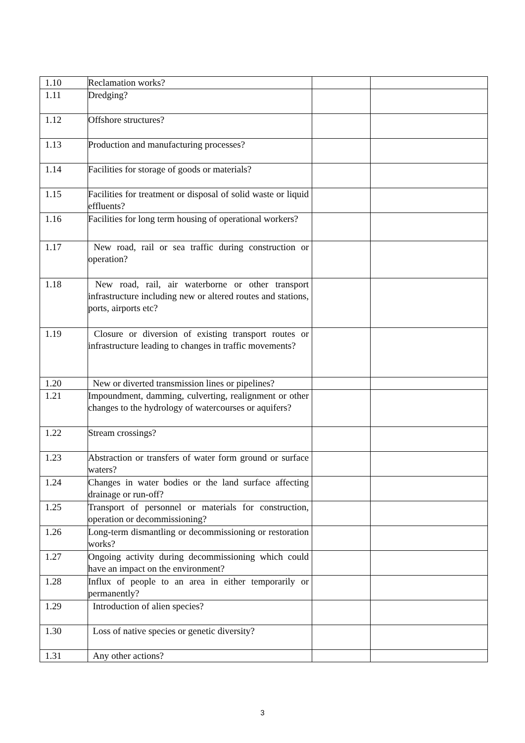| 1.10 | Reclamation works? | | |
| 1.11 | Dredging? | | |
| 1.12 | Offshore structures? | | |
| 1.13 | Production and manufacturing processes? | | |
| 1.14 | Facilities for storage of goods or materials? | | |
| 1.15 | Facilities for treatment or disposal of solid waste or liquid effluents? | | |
| 1.16 | Facilities for long term housing of operational workers? | | |
| 1.17 | New road, rail or sea traffic during construction or operation? | | |
| 1.18 | New road, rail, air waterborne or other transport infrastructure including new or altered routes and stations, ports, airports etc? | | |
| 1.19 | Closure or diversion of existing transport routes or infrastructure leading to changes in traffic movements? | | |
| 1.20 | New or diverted transmission lines or pipelines? | | |
| 1.21 | Impoundment, damming, culverting, realignment or other changes to the hydrology of watercourses or aquifers? | | |
| 1.22 | Stream crossings? | | |
| 1.23 | Abstraction or transfers of water form ground or surface waters? | | |
| 1.24 | Changes in water bodies or the land surface affecting drainage or run-off? | | |
| 1.25 | Transport of personnel or materials for construction, operation or decommissioning? | | |
| 1.26 | Long-term dismantling or decommissioning or restoration works? | | |
| 1.27 | Ongoing activity during decommissioning which could have an impact on the environment? | | |
| 1.28 | Influx of people to an area in either temporarily or permanently? | | |
| 1.29 | Introduction of alien species? | | |
| 1.30 | Loss of native species or genetic diversity? | | |
| 1.31 | Any other actions? | | |
3